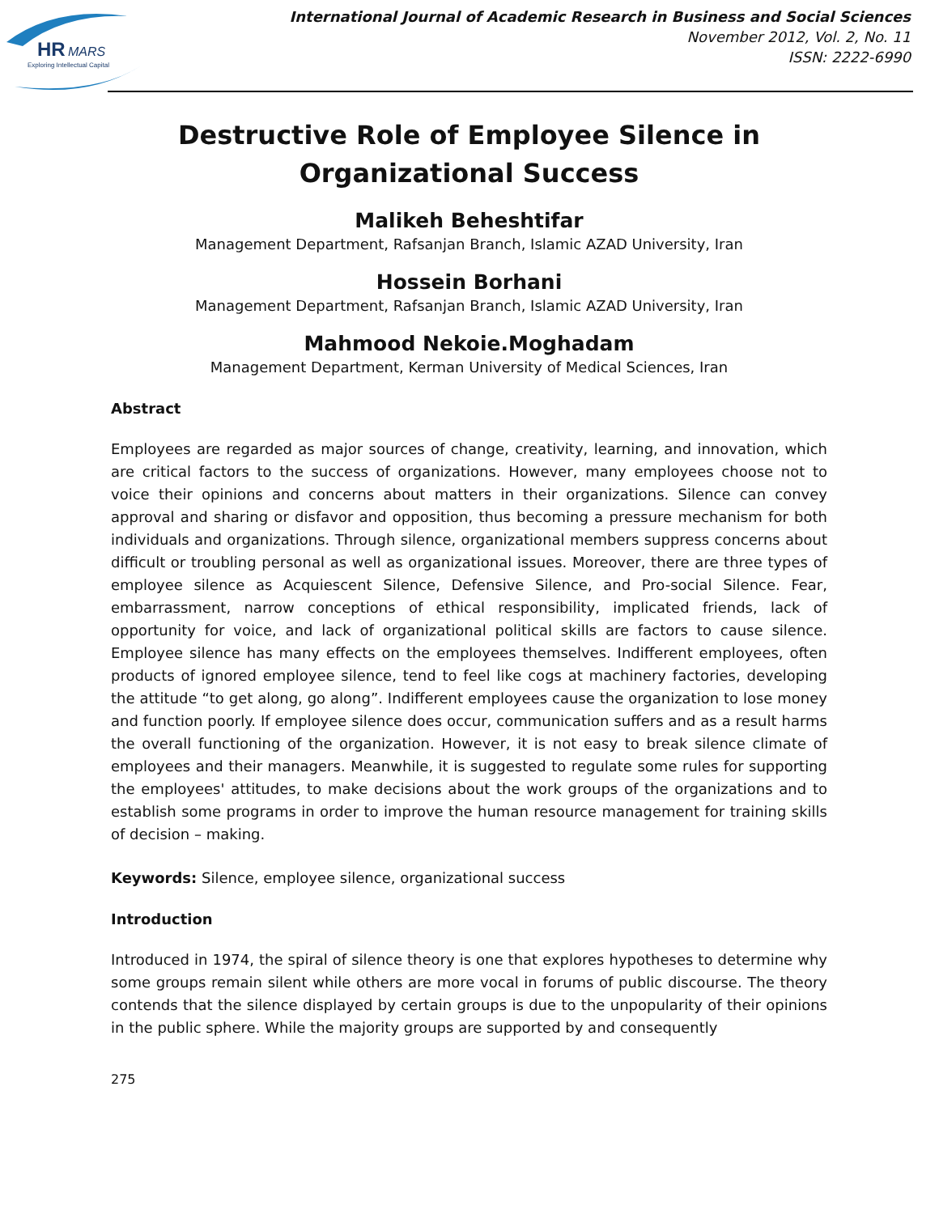HR
MARS
Exploring Intellectual Capital
International Journal of Academic Research in Business and Social Sciences
November 2012, Vol. 2, No. 11
ISSN: 2222-6990
Destructive Role of Employee Silence in Organizational Success
Malikeh Beheshtifar
Management Department, Rafsanjan Branch, Islamic AZAD University, Iran
Hossein Borhani
Management Department, Rafsanjan Branch, Islamic AZAD University, Iran
Mahmood Nekoie.Moghadam
Management Department, Kerman University of Medical Sciences, Iran
Abstract
Employees are regarded as major sources of change, creativity, learning, and innovation, which are critical factors to the success of organizations. However, many employees choose not to voice their opinions and concerns about matters in their organizations. Silence can convey approval and sharing or disfavor and opposition, thus becoming a pressure mechanism for both individuals and organizations. Through silence, organizational members suppress concerns about difficult or troubling personal as well as organizational issues. Moreover, there are three types of employee silence as Acquiescent Silence, Defensive Silence, and Pro-social Silence. Fear, embarrassment, narrow conceptions of ethical responsibility, implicated friends, lack of opportunity for voice, and lack of organizational political skills are factors to cause silence. Employee silence has many effects on the employees themselves. Indifferent employees, often products of ignored employee silence, tend to feel like cogs at machinery factories, developing the attitude “to get along, go along”. Indifferent employees cause the organization to lose money and function poorly. If employee silence does occur, communication suffers and as a result harms the overall functioning of the organization. However, it is not easy to break silence climate of employees and their managers. Meanwhile, it is suggested to regulate some rules for supporting the employees' attitudes, to make decisions about the work groups of the organizations and to establish some programs in order to improve the human resource management for training skills of decision – making.
Keywords: Silence, employee silence, organizational success
Introduction
Introduced in 1974, the spiral of silence theory is one that explores hypotheses to determine why some groups remain silent while others are more vocal in forums of public discourse. The theory contends that the silence displayed by certain groups is due to the unpopularity of their opinions in the public sphere. While the majority groups are supported by and consequently
275